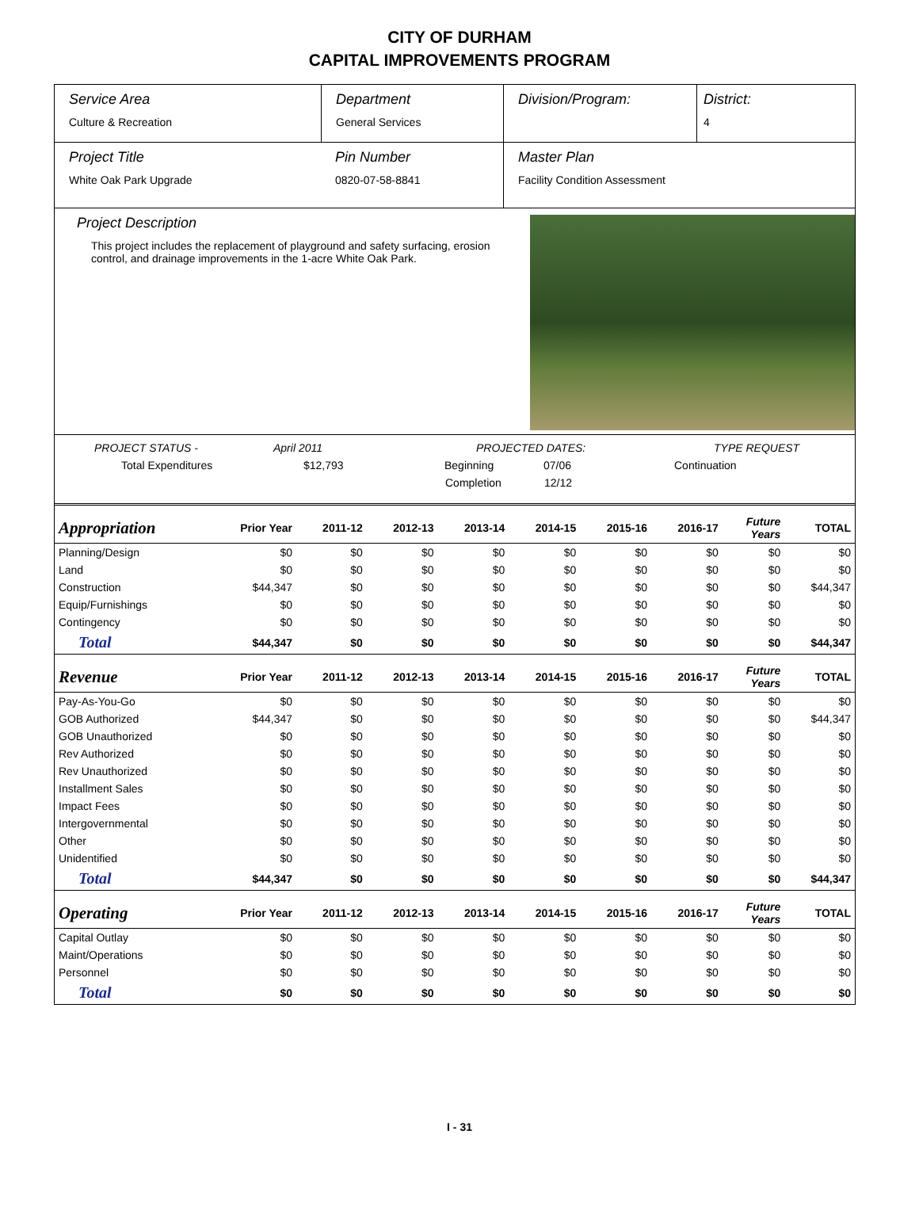CITY OF DURHAM
CAPITAL IMPROVEMENTS PROGRAM
Service Area
Culture & Recreation
Department
General Services
Division/Program: District:
4
Project Title
White Oak Park Upgrade
Pin Number
0820-07-58-8841
Master Plan
Facility Condition Assessment
Project Description
This project includes the replacement of playground and safety surfacing, erosion control, and drainage improvements in the 1-acre White Oak Park.
PROJECT STATUS - April 2011 PROJECTED DATES: TYPE REQUEST
Total Expenditures $12,793 Beginning 07/06 Continuation
Completion 12/12
| Appropriation | Prior Year | 2011-12 | 2012-13 | 2013-14 | 2014-15 | 2015-16 | 2016-17 | Future Years | TOTAL |
| --- | --- | --- | --- | --- | --- | --- | --- | --- | --- |
| Planning/Design | $0 | $0 | $0 | $0 | $0 | $0 | $0 | $0 | $0 |
| Land | $0 | $0 | $0 | $0 | $0 | $0 | $0 | $0 | $0 |
| Construction | $44,347 | $0 | $0 | $0 | $0 | $0 | $0 | $0 | $44,347 |
| Equip/Furnishings | $0 | $0 | $0 | $0 | $0 | $0 | $0 | $0 | $0 |
| Contingency | $0 | $0 | $0 | $0 | $0 | $0 | $0 | $0 | $0 |
| Total | $44,347 | $0 | $0 | $0 | $0 | $0 | $0 | $0 | $44,347 |
| Revenue | Prior Year | 2011-12 | 2012-13 | 2013-14 | 2014-15 | 2015-16 | 2016-17 | Future Years | TOTAL |
| Pay-As-You-Go | $0 | $0 | $0 | $0 | $0 | $0 | $0 | $0 | $0 |
| GOB Authorized | $44,347 | $0 | $0 | $0 | $0 | $0 | $0 | $0 | $44,347 |
| GOB Unauthorized | $0 | $0 | $0 | $0 | $0 | $0 | $0 | $0 | $0 |
| Rev Authorized | $0 | $0 | $0 | $0 | $0 | $0 | $0 | $0 | $0 |
| Rev Unauthorized | $0 | $0 | $0 | $0 | $0 | $0 | $0 | $0 | $0 |
| Installment Sales | $0 | $0 | $0 | $0 | $0 | $0 | $0 | $0 | $0 |
| Impact Fees | $0 | $0 | $0 | $0 | $0 | $0 | $0 | $0 | $0 |
| Intergovernmental | $0 | $0 | $0 | $0 | $0 | $0 | $0 | $0 | $0 |
| Other | $0 | $0 | $0 | $0 | $0 | $0 | $0 | $0 | $0 |
| Unidentified | $0 | $0 | $0 | $0 | $0 | $0 | $0 | $0 | $0 |
| Total | $44,347 | $0 | $0 | $0 | $0 | $0 | $0 | $0 | $44,347 |
| Operating | Prior Year | 2011-12 | 2012-13 | 2013-14 | 2014-15 | 2015-16 | 2016-17 | Future Years | TOTAL |
| Capital Outlay | $0 | $0 | $0 | $0 | $0 | $0 | $0 | $0 | $0 |
| Maint/Operations | $0 | $0 | $0 | $0 | $0 | $0 | $0 | $0 | $0 |
| Personnel | $0 | $0 | $0 | $0 | $0 | $0 | $0 | $0 | $0 |
| Total | $0 | $0 | $0 | $0 | $0 | $0 | $0 | $0 | $0 |
I - 31